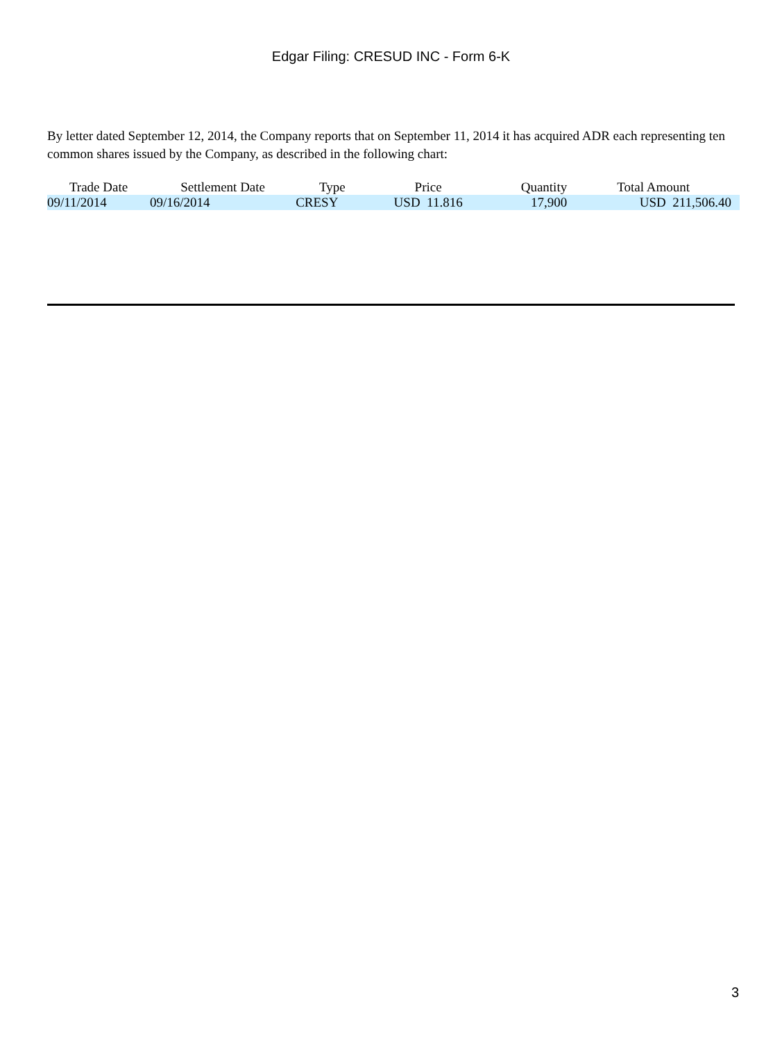Edgar Filing: CRESUD INC - Form 6-K
By letter dated September 12, 2014, the Company reports that on September 11, 2014 it has acquired ADR each representing ten common shares issued by the Company, as described in the following chart:
| Trade Date | Settlement Date | Type | Price | Quantity | Total Amount |
| --- | --- | --- | --- | --- | --- |
| 09/11/2014 | 09/16/2014 | CRESY | USD 11.816 | 17,900 | USD 211,506.40 |
3